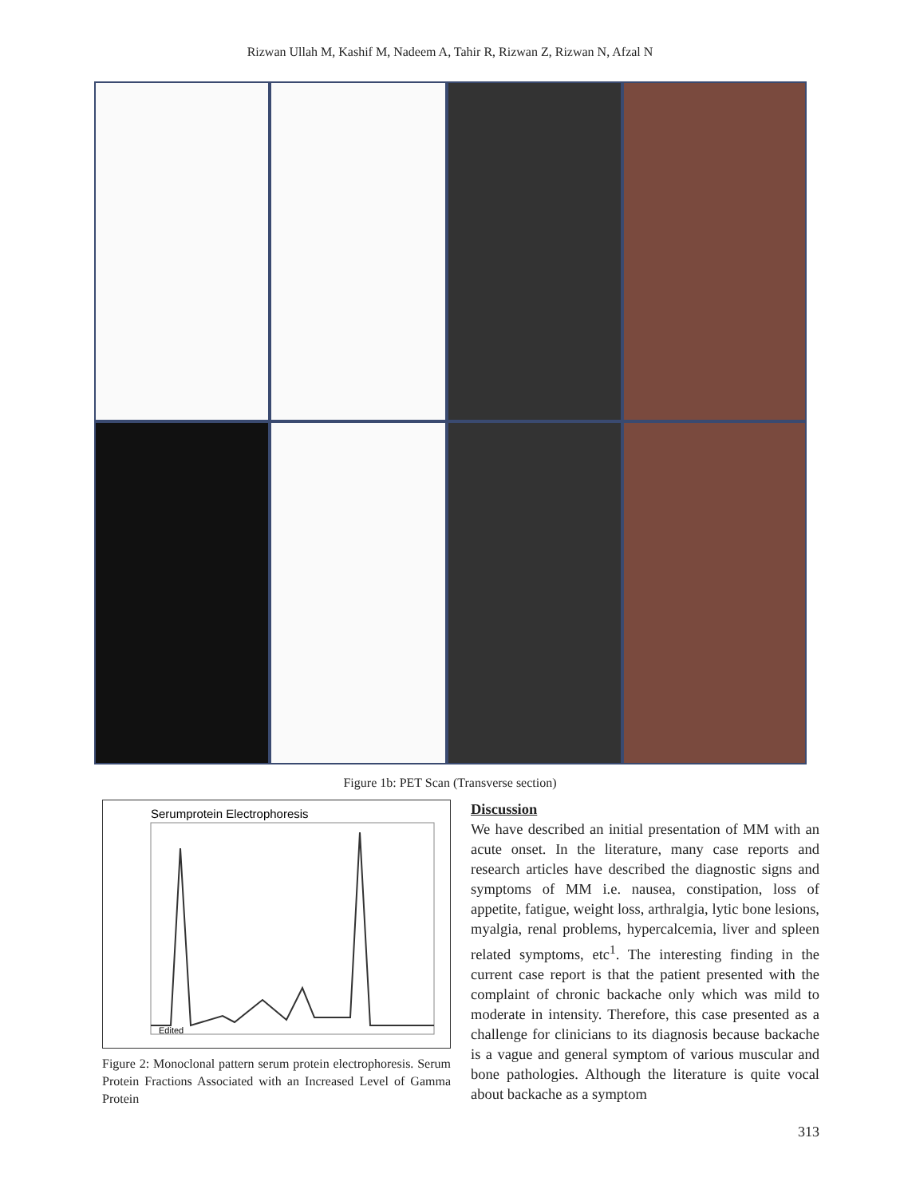Rizwan Ullah M, Kashif M, Nadeem A, Tahir R, Rizwan Z, Rizwan N, Afzal N
Figure 1b: PET Scan (Transverse section)
Serumprotein Electrophoresis
Edited
Figure 2: Monoclonal pattern serum protein electrophoresis. Serum Protein Fractions Associated with an Increased Level of Gamma Protein
Discussion
We have described an initial presentation of MM with an acute onset. In the literature, many case reports and research articles have described the diagnostic signs and symptoms of MM i.e. nausea, constipation, loss of appetite, fatigue, weight loss, arthralgia, lytic bone lesions, myalgia, renal problems, hypercalcemia, liver and spleen related symptoms, etc<sup>1</sup>. The interesting finding in the current case report is that the patient presented with the complaint of chronic backache only which was mild to moderate in intensity. Therefore, this case presented as a challenge for clinicians to its diagnosis because backache is a vague and general symptom of various muscular and bone pathologies. Although the literature is quite vocal about backache as a symptom
313